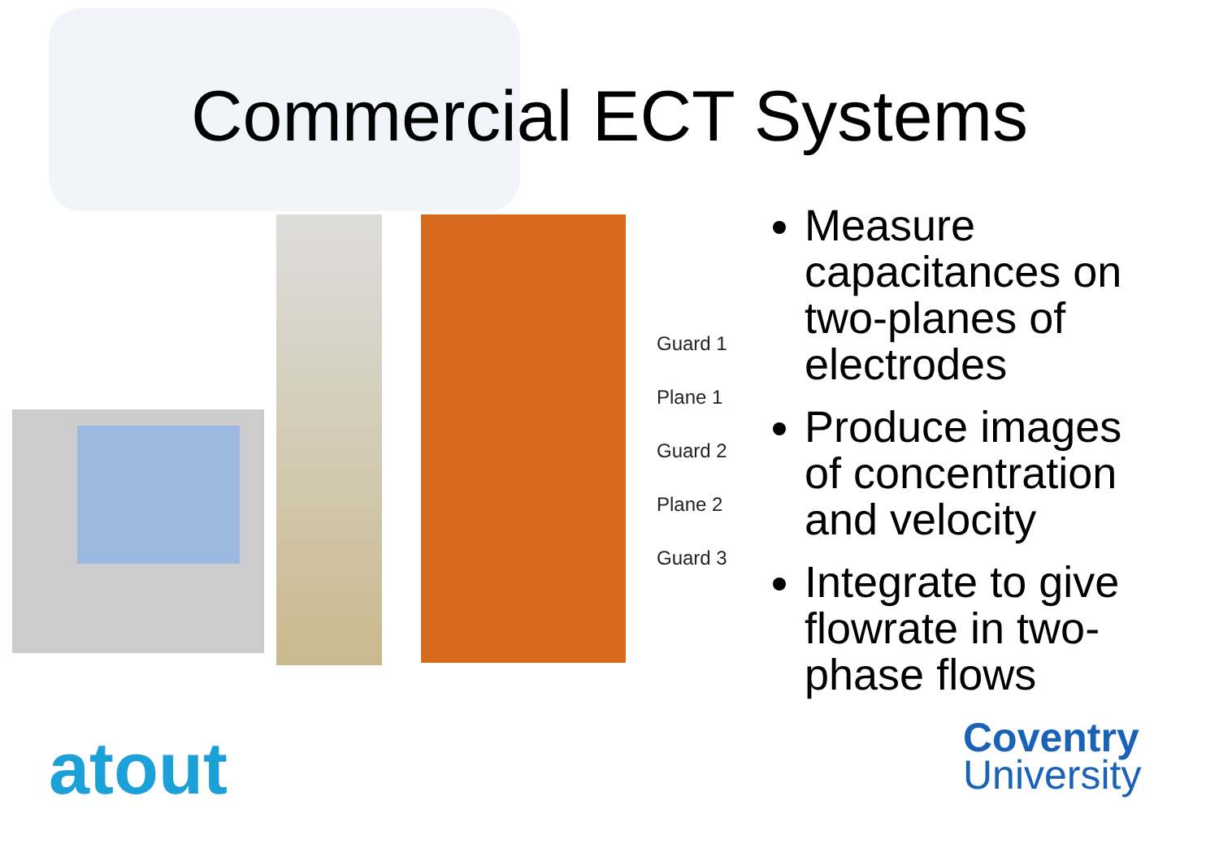Commercial ECT Systems
Guard 1
Plane 1
Guard 2
Plane 2
Guard 3
Measure capacitances on two-planes of electrodes
Produce images of concentration and velocity
Integrate to give flowrate in two-phase flows
atout
Coventry
University